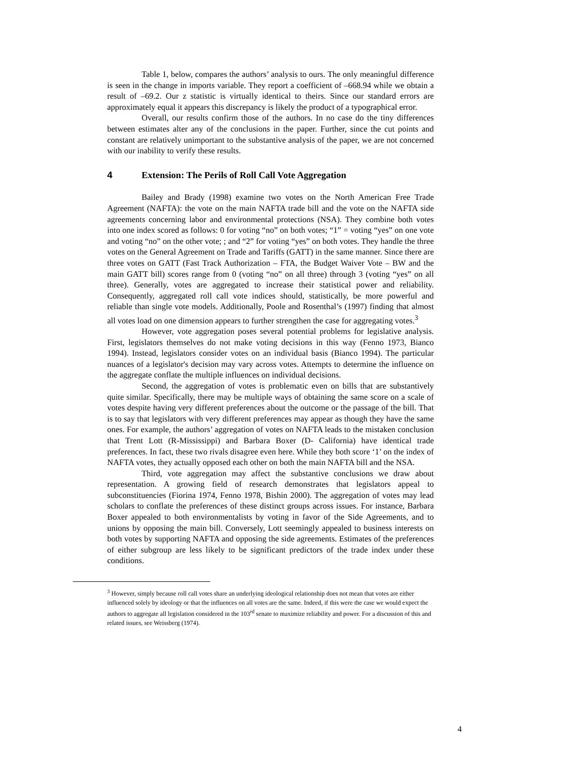Table 1, below, compares the authors’ analysis to ours. The only meaningful difference is seen in the change in imports variable. They report a coefficient of –668.94 while we obtain a result of –69.2. Our z statistic is virtually identical to theirs. Since our standard errors are approximately equal it appears this discrepancy is likely the product of a typographical error.
Overall, our results confirm those of the authors. In no case do the tiny differences between estimates alter any of the conclusions in the paper. Further, since the cut points and constant are relatively unimportant to the substantive analysis of the paper, we are not concerned with our inability to verify these results.
4 Extension: The Perils of Roll Call Vote Aggregation
Bailey and Brady (1998) examine two votes on the North American Free Trade Agreement (NAFTA): the vote on the main NAFTA trade bill and the vote on the NAFTA side agreements concerning labor and environmental protections (NSA). They combine both votes into one index scored as follows: 0 for voting “no” on both votes; “1” = voting “yes” on one vote and voting “no” on the other vote; ; and “2” for voting “yes” on both votes. They handle the three votes on the General Agreement on Trade and Tariffs (GATT) in the same manner. Since there are three votes on GATT (Fast Track Authorization – FTA, the Budget Waiver Vote – BW and the main GATT bill) scores range from 0 (voting “no” on all three) through 3 (voting “yes” on all three). Generally, votes are aggregated to increase their statistical power and reliability. Consequently, aggregated roll call vote indices should, statistically, be more powerful and reliable than single vote models. Additionally, Poole and Rosenthal’s (1997) finding that almost all votes load on one dimension appears to further strengthen the case for aggregating votes.<sup>3</sup>
However, vote aggregation poses several potential problems for legislative analysis. First, legislators themselves do not make voting decisions in this way (Fenno 1973, Bianco 1994). Instead, legislators consider votes on an individual basis (Bianco 1994). The particular nuances of a legislator's decision may vary across votes. Attempts to determine the influence on the aggregate conflate the multiple influences on individual decisions.
Second, the aggregation of votes is problematic even on bills that are substantively quite similar. Specifically, there may be multiple ways of obtaining the same score on a scale of votes despite having very different preferences about the outcome or the passage of the bill. That is to say that legislators with very different preferences may appear as though they have the same ones. For example, the authors’ aggregation of votes on NAFTA leads to the mistaken conclusion that Trent Lott (R-Mississippi) and Barbara Boxer (D- California) have identical trade preferences. In fact, these two rivals disagree even here. While they both score ‘1’ on the index of NAFTA votes, they actually opposed each other on both the main NAFTA bill and the NSA.
Third, vote aggregation may affect the substantive conclusions we draw about representation. A growing field of research demonstrates that legislators appeal to subconstituencies (Fiorina 1974, Fenno 1978, Bishin 2000). The aggregation of votes may lead scholars to conflate the preferences of these distinct groups across issues. For instance, Barbara Boxer appealed to both environmentalists by voting in favor of the Side Agreements, and to unions by opposing the main bill. Conversely, Lott seemingly appealed to business interests on both votes by supporting NAFTA and opposing the side agreements. Estimates of the preferences of either subgroup are less likely to be significant predictors of the trade index under these conditions.
<sup>3</sup> However, simply because roll call votes share an underlying ideological relationship does not mean that votes are either influenced solely by ideology or that the influences on all votes are the same. Indeed, if this were the case we would expect the authors to aggregate all legislation considered in the 103<sup>rd</sup> senate to maximize reliability and power. For a discussion of this and related issues, see Weissberg (1974).
4